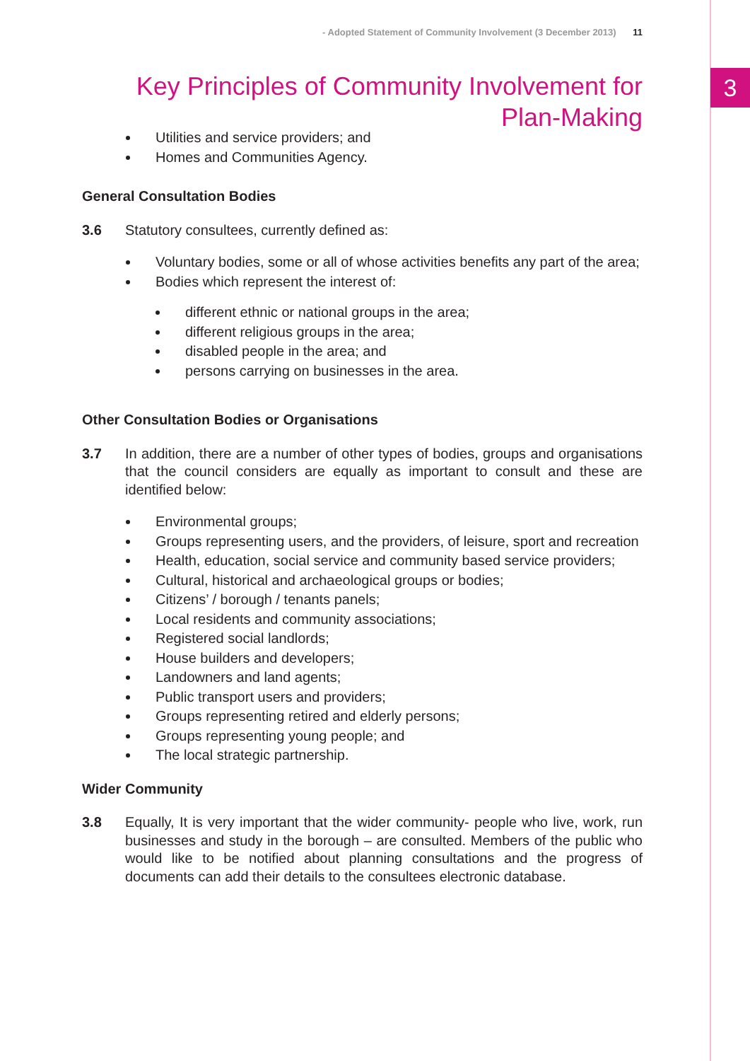3
- Adopted Statement of Community Involvement (3 December 2013) 11
Key Principles of Community Involvement for Plan-Making
Utilities and service providers; and
Homes and Communities Agency.
General Consultation Bodies
3.6 Statutory consultees, currently defined as:
Voluntary bodies, some or all of whose activities benefits any part of the area;
Bodies which represent the interest of:
different ethnic or national groups in the area;
different religious groups in the area;
disabled people in the area; and
persons carrying on businesses in the area.
Other Consultation Bodies or Organisations
3.7 In addition, there are a number of other types of bodies, groups and organisations that the council considers are equally as important to consult and these are identified below:
Environmental groups;
Groups representing users, and the providers, of leisure, sport and recreation
Health, education, social service and community based service providers;
Cultural, historical and archaeological groups or bodies;
Citizens’ / borough / tenants panels;
Local residents and community associations;
Registered social landlords;
House builders and developers;
Landowners and land agents;
Public transport users and providers;
Groups representing retired and elderly persons;
Groups representing young people; and
The local strategic partnership.
Wider Community
3.8 Equally, It is very important that the wider community- people who live, work, run businesses and study in the borough – are consulted. Members of the public who would like to be notified about planning consultations and the progress of documents can add their details to the consultees electronic database.